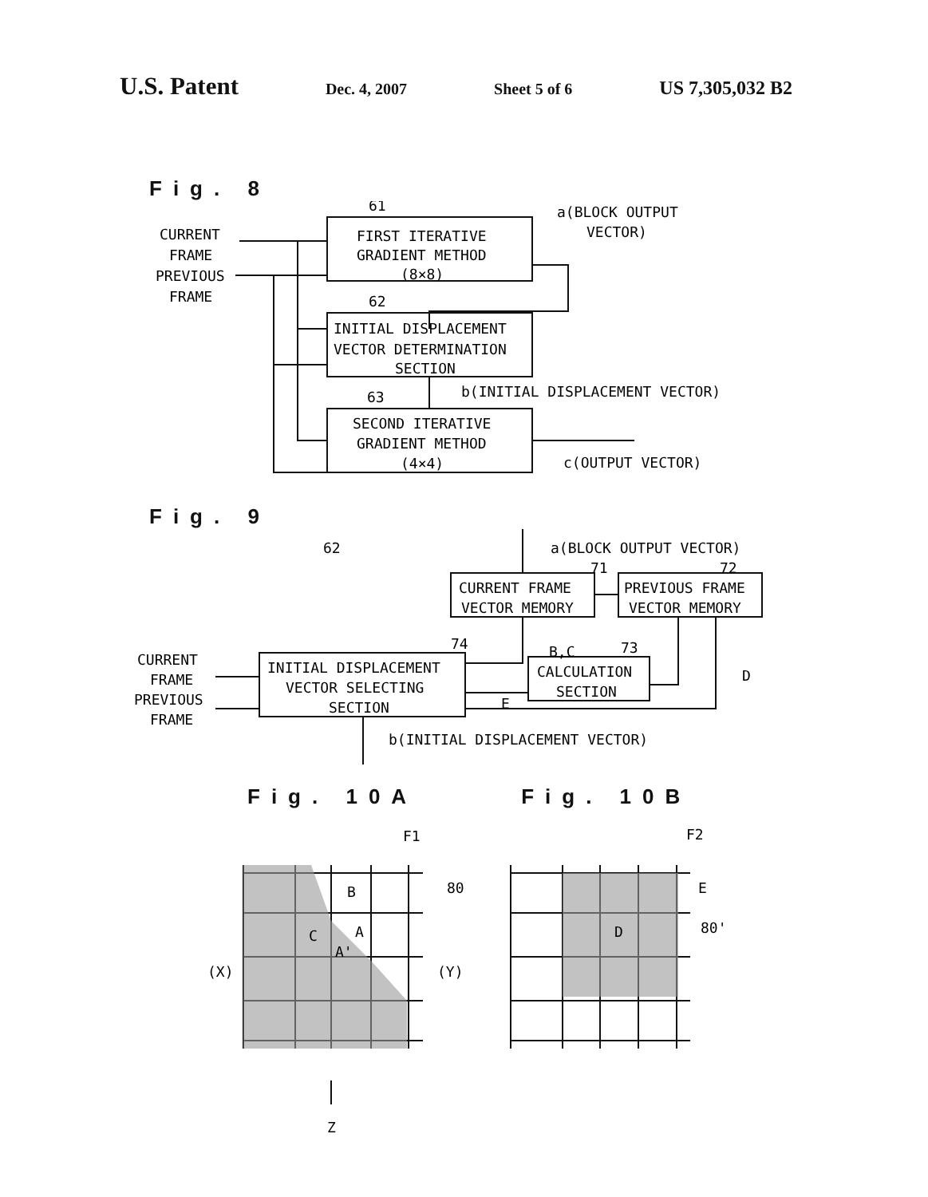U.S. Patent Dec. 4, 2007 Sheet 5 of 6 US 7,305,032 B2
Fig. 8
CURRENT
FRAME
PREVIOUS
FRAME
61
FIRST ITERATIVE
GRADIENT METHOD
(8×8)
a(BLOCK OUTPUT
VECTOR)
62
INITIAL DISPLACEMENT
VECTOR DETERMINATION
SECTION
b(INITIAL DISPLACEMENT VECTOR)
63
SECOND ITERATIVE
GRADIENT METHOD
(4×4)
c(OUTPUT VECTOR)
Fig. 9
62
a(BLOCK OUTPUT VECTOR)
71
72
CURRENT FRAME
VECTOR MEMORY
PREVIOUS FRAME
VECTOR MEMORY
B,C
74
73
CALCULATION
SECTION
D
CURRENT
FRAME
PREVIOUS
FRAME
INITIAL DISPLACEMENT
VECTOR SELECTING
SECTION
E
b(INITIAL DISPLACEMENT VECTOR)
Fig. 10A Fig. 10B
F1
F2
B
A
C
A'
80
E
80'
D
(X)
(Y)
Z